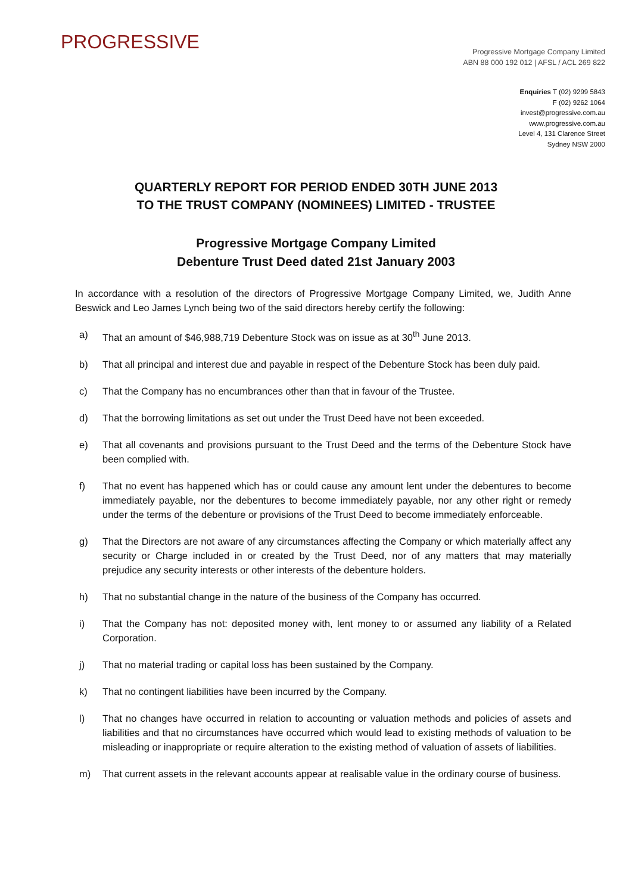PROGRESSIVE
Progressive Mortgage Company Limited
ABN 88 000 192 012 | AFSL / ACL 269 822
Enquiries T (02) 9299 5843
F (02) 9262 1064
invest@progressive.com.au
www.progressive.com.au
Level 4, 131 Clarence Street
Sydney NSW 2000
QUARTERLY REPORT FOR PERIOD ENDED 30TH JUNE 2013
TO THE TRUST COMPANY (NOMINEES) LIMITED - TRUSTEE
Progressive Mortgage Company Limited
Debenture Trust Deed dated 21st January 2003
In accordance with a resolution of the directors of Progressive Mortgage Company Limited, we, Judith Anne Beswick and Leo James Lynch being two of the said directors hereby certify the following:
a) That an amount of $46,988,719 Debenture Stock was on issue as at 30<sup>th</sup> June 2013.
b) That all principal and interest due and payable in respect of the Debenture Stock has been duly paid.
c) That the Company has no encumbrances other than that in favour of the Trustee.
d) That the borrowing limitations as set out under the Trust Deed have not been exceeded.
e) That all covenants and provisions pursuant to the Trust Deed and the terms of the Debenture Stock have been complied with.
f) That no event has happened which has or could cause any amount lent under the debentures to become immediately payable, nor the debentures to become immediately payable, nor any other right or remedy under the terms of the debenture or provisions of the Trust Deed to become immediately enforceable.
g) That the Directors are not aware of any circumstances affecting the Company or which materially affect any security or Charge included in or created by the Trust Deed, nor of any matters that may materially prejudice any security interests or other interests of the debenture holders.
h) That no substantial change in the nature of the business of the Company has occurred.
i) That the Company has not: deposited money with, lent money to or assumed any liability of a Related Corporation.
j) That no material trading or capital loss has been sustained by the Company.
k) That no contingent liabilities have been incurred by the Company.
l) That no changes have occurred in relation to accounting or valuation methods and policies of assets and liabilities and that no circumstances have occurred which would lead to existing methods of valuation to be misleading or inappropriate or require alteration to the existing method of valuation of assets of liabilities.
m) That current assets in the relevant accounts appear at realisable value in the ordinary course of business.